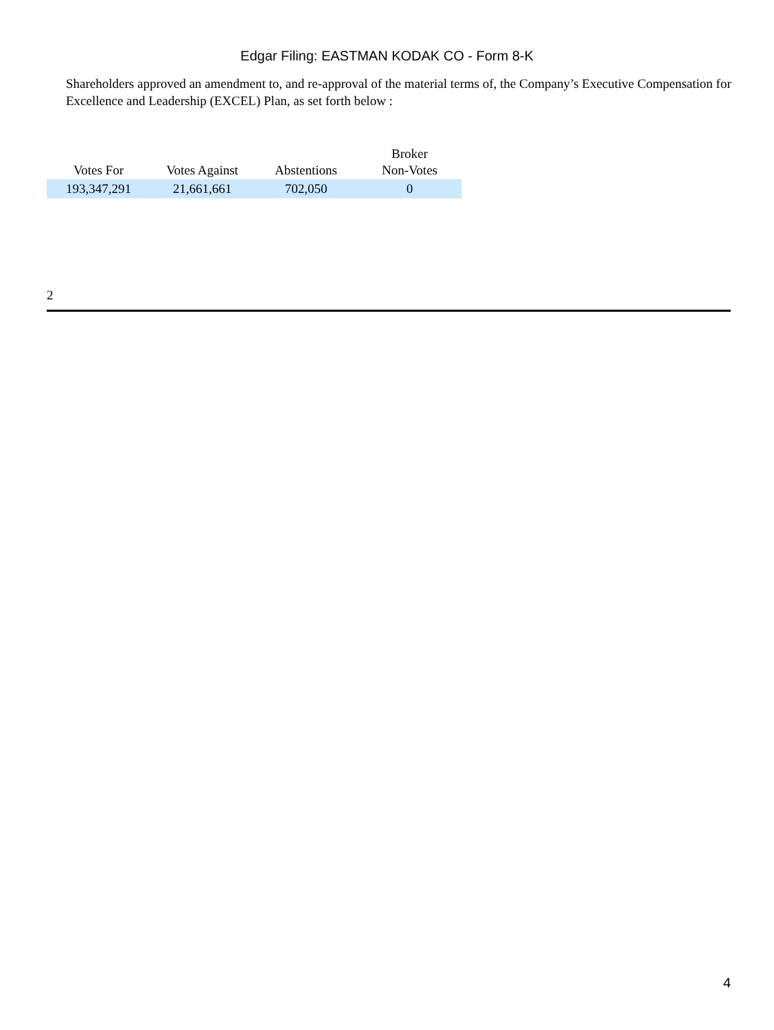Edgar Filing: EASTMAN KODAK CO - Form 8-K
Shareholders approved an amendment to, and re-approval of the material terms of, the Company’s Executive Compensation for Excellence and Leadership (EXCEL) Plan, as set forth below :
| Votes For | Votes Against | Abstentions | Broker Non-Votes |
| --- | --- | --- | --- |
| 193,347,291 | 21,661,661 | 702,050 | 0 |
2
4